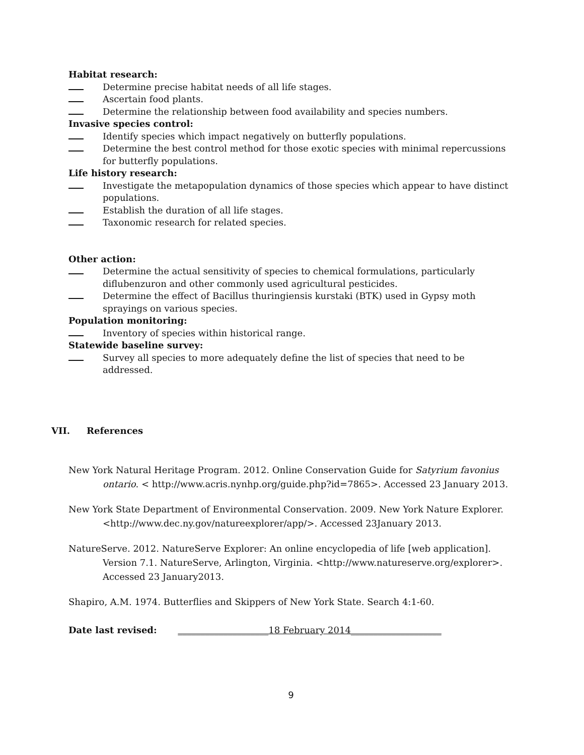Habitat research:
Determine precise habitat needs of all life stages.
Ascertain food plants.
Determine the relationship between food availability and species numbers.
Invasive species control:
Identify species which impact negatively on butterfly populations.
Determine the best control method for those exotic species with minimal repercussions for butterfly populations.
Life history research:
Investigate the metapopulation dynamics of those species which appear to have distinct populations.
Establish the duration of all life stages.
Taxonomic research for related species.
Other action:
Determine the actual sensitivity of species to chemical formulations, particularly diflubenzuron and other commonly used agricultural pesticides.
Determine the effect of Bacillus thuringiensis kurstaki (BTK) used in Gypsy moth sprayings on various species.
Population monitoring:
Inventory of species within historical range.
Statewide baseline survey:
Survey all species to more adequately define the list of species that need to be addressed.
VII. References
New York Natural Heritage Program. 2012. Online Conservation Guide for Satyrium favonius ontario. < http://www.acris.nynhp.org/guide.php?id=7865>. Accessed 23 January 2013.
New York State Department of Environmental Conservation. 2009. New York Nature Explorer. <http://www.dec.ny.gov/natureexplorer/app/>. Accessed 23January 2013.
NatureServe. 2012. NatureServe Explorer: An online encyclopedia of life [web application]. Version 7.1. NatureServe, Arlington, Virginia. <http://www.natureserve.org/explorer>. Accessed 23 January2013.
Shapiro, A.M. 1974. Butterflies and Skippers of New York State. Search 4:1-60.
Date last revised: ____________________18 February 2014____________________
9